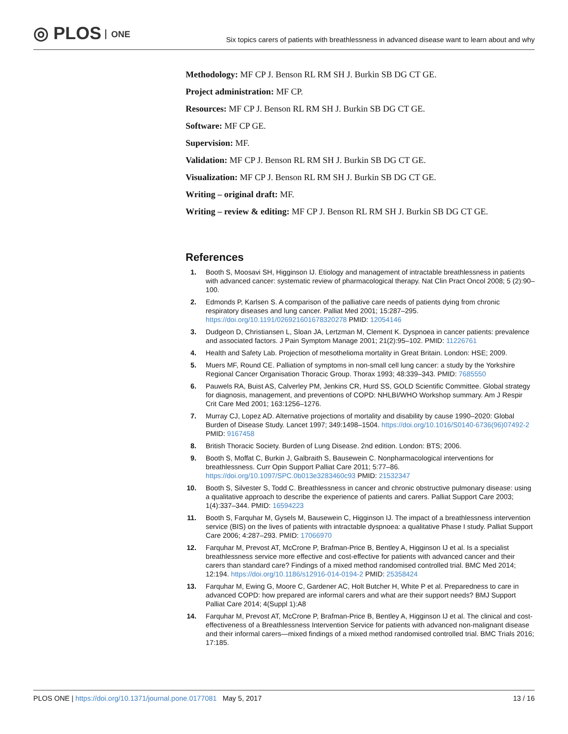◎ PLOS ONE
Six topics carers of patients with breathlessness in advanced disease want to learn about and why
Methodology: MF CP J. Benson RL RM SH J. Burkin SB DG CT GE.
Project administration: MF CP.
Resources: MF CP J. Benson RL RM SH J. Burkin SB DG CT GE.
Software: MF CP GE.
Supervision: MF.
Validation: MF CP J. Benson RL RM SH J. Burkin SB DG CT GE.
Visualization: MF CP J. Benson RL RM SH J. Burkin SB DG CT GE.
Writing – original draft: MF.
Writing – review & editing: MF CP J. Benson RL RM SH J. Burkin SB DG CT GE.
References
1. Booth S, Moosavi SH, Higginson IJ. Etiology and management of intractable breathlessness in patients with advanced cancer: systematic review of pharmacological therapy. Nat Clin Pract Oncol 2008; 5 (2):90–100.
2. Edmonds P, Karlsen S. A comparison of the palliative care needs of patients dying from chronic respiratory diseases and lung cancer. Palliat Med 2001; 15:287–295. https://doi.org/10.1191/026921601678320278 PMID: 12054146
3. Dudgeon D, Christiansen L, Sloan JA, Lertzman M, Clement K. Dyspnoea in cancer patients: prevalence and associated factors. J Pain Symptom Manage 2001; 21(2):95–102. PMID: 11226761
4. Health and Safety Lab. Projection of mesothelioma mortality in Great Britain. London: HSE; 2009.
5. Muers MF, Round CE. Palliation of symptoms in non-small cell lung cancer: a study by the Yorkshire Regional Cancer Organisation Thoracic Group. Thorax 1993; 48:339–343. PMID: 7685550
6. Pauwels RA, Buist AS, Calverley PM, Jenkins CR, Hurd SS, GOLD Scientific Committee. Global strategy for diagnosis, management, and preventions of COPD: NHLBI/WHO Workshop summary. Am J Respir Crit Care Med 2001; 163:1256–1276.
7. Murray CJ, Lopez AD. Alternative projections of mortality and disability by cause 1990–2020: Global Burden of Disease Study. Lancet 1997; 349:1498–1504. https://doi.org/10.1016/S0140-6736(96)07492-2 PMID: 9167458
8. British Thoracic Society. Burden of Lung Disease. 2nd edition. London: BTS; 2006.
9. Booth S, Moffat C, Burkin J, Galbraith S, Bausewein C. Nonpharmacological interventions for breathlessness. Curr Opin Support Palliat Care 2011; 5:77–86. https://doi.org/10.1097/SPC.0b013e3283460c93 PMID: 21532347
10. Booth S, Silvester S, Todd C. Breathlessness in cancer and chronic obstructive pulmonary disease: using a qualitative approach to describe the experience of patients and carers. Palliat Support Care 2003; 1(4):337–344. PMID: 16594223
11. Booth S, Farquhar M, Gysels M, Bausewein C, Higginson IJ. The impact of a breathlessness intervention service (BIS) on the lives of patients with intractable dyspnoea: a qualitative Phase I study. Palliat Support Care 2006; 4:287–293. PMID: 17066970
12. Farquhar M, Prevost AT, McCrone P, Brafman-Price B, Bentley A, Higginson IJ et al. Is a specialist breathlessness service more effective and cost-effective for patients with advanced cancer and their carers than standard care? Findings of a mixed method randomised controlled trial. BMC Med 2014; 12:194. https://doi.org/10.1186/s12916-014-0194-2 PMID: 25358424
13. Farquhar M, Ewing G, Moore C, Gardener AC, Holt Butcher H, White P et al. Preparedness to care in advanced COPD: how prepared are informal carers and what are their support needs? BMJ Support Palliat Care 2014; 4(Suppl 1):A8
14. Farquhar M, Prevost AT, McCrone P, Brafman-Price B, Bentley A, Higginson IJ et al. The clinical and cost-effectiveness of a Breathlessness Intervention Service for patients with advanced non-malignant disease and their informal carers—mixed findings of a mixed method randomised controlled trial. BMC Trials 2016; 17:185.
PLOS ONE | https://doi.org/10.1371/journal.pone.0177081 May 5, 2017
13 / 16